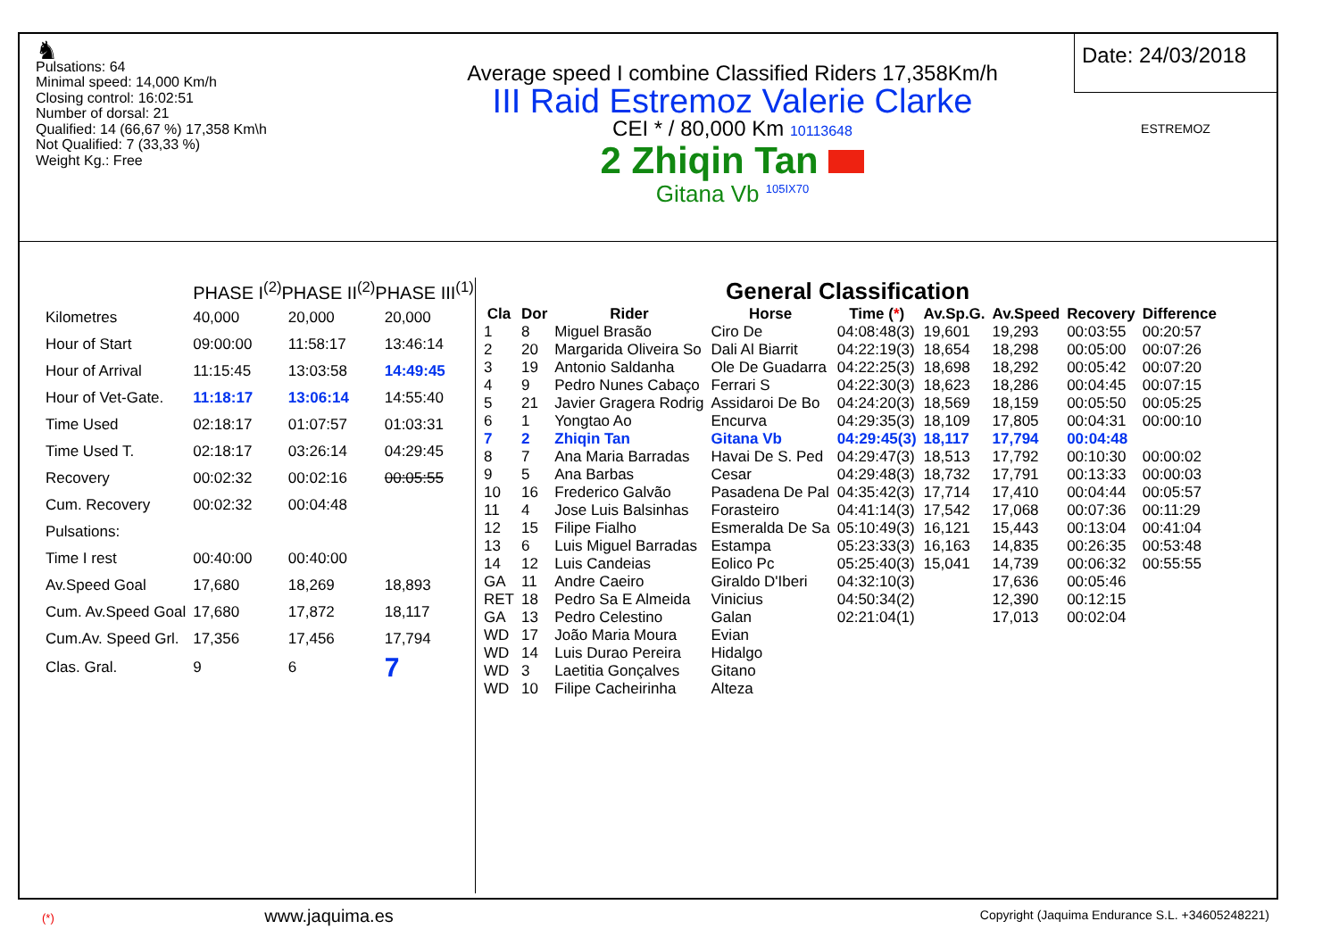♞
Pulsations: 64
Minimal speed: 14,000 Km/h
Closing control: 16:02:51
Number of dorsal: 21
Qualified: 14 (66,67 %) 17,358 Km\h
Not Qualified: 7 (33,33 %)
Weight Kg.: Free
Average speed I combine Classified Riders 17,358Km/h
III Raid Estremoz Valerie Clarke
CEI * / 80,000 Km 10113648
2 Zhiqin Tan
Gitana Vb <sup>105IX70</sup>
Date: 24/03/2018
ESTREMOZ
| | PHASE I<sup>(2)</sup>PHASE II<sup>(2)</sup>PHASE III<sup>(1)</sup> | | |
| Kilometres | 40,000 | 20,000 | 20,000 |
| Hour of Start | 09:00:00 | 11:58:17 | 13:46:14 |
| Hour of Arrival | 11:15:45 | 13:03:58 | 14:49:45 |
| Hour of Vet-Gate. | 11:18:17 | 13:06:14 | 14:55:40 |
| Time Used | 02:18:17 | 01:07:57 | 01:03:31 |
| Time Used T. | 02:18:17 | 03:26:14 | 04:29:45 |
| Recovery | 00:02:32 | 00:02:16 | 00:05:55 |
| Cum. Recovery | 00:02:32 | 00:04:48 | |
| Pulsations: | | | |
| Time I rest | 00:40:00 | 00:40:00 | |
| Av.Speed Goal | 17,680 | 18,269 | 18,893 |
| Cum. Av.Speed Goal | 17,680 | 17,872 | 18,117 |
| Cum.Av. Speed Grl. | 17,356 | 17,456 | 17,794 |
| Clas. Gral. | 9 | 6 | 7 |
(*) www.jaquima.es
General Classification
| Cla | Dor | Rider | Horse | Time ( * ) | Av.Sp.G. | Av.Speed | Recovery | Difference |
| --- | --- | --- | --- | --- | --- | --- | --- | --- |
| 1 | 8 | Miguel Brasão | Ciro De | 04:08:48(3) | 19,601 | 19,293 | 00:03:55 | 00:20:57 |
| 2 | 20 | Margarida Oliveira So | Dali Al Biarrit | 04:22:19(3) | 18,654 | 18,298 | 00:05:00 | 00:07:26 |
| 3 | 19 | Antonio Saldanha | Ole De Guadarra | 04:22:25(3) | 18,698 | 18,292 | 00:05:42 | 00:07:20 |
| 4 | 9 | Pedro Nunes Cabaço | Ferrari S | 04:22:30(3) | 18,623 | 18,286 | 00:04:45 | 00:07:15 |
| 5 | 21 | Javier Gragera Rodrig | Assidaroi De Bo | 04:24:20(3) | 18,569 | 18,159 | 00:05:50 | 00:05:25 |
| 6 | 1 | Yongtao Ao | Encurva | 04:29:35(3) | 18,109 | 17,805 | 00:04:31 | 00:00:10 |
| 7 | 2 | Zhiqin Tan | Gitana Vb | 04:29:45(3) | 18,117 | 17,794 | 00:04:48 | |
| 8 | 7 | Ana Maria Barradas | Havai De S. Ped | 04:29:47(3) | 18,513 | 17,792 | 00:10:30 | 00:00:02 |
| 9 | 5 | Ana Barbas | Cesar | 04:29:48(3) | 18,732 | 17,791 | 00:13:33 | 00:00:03 |
| 10 | 16 | Frederico Galvão | Pasadena De Pal | 04:35:42(3) | 17,714 | 17,410 | 00:04:44 | 00:05:57 |
| 11 | 4 | Jose Luis Balsinhas | Forasteiro | 04:41:14(3) | 17,542 | 17,068 | 00:07:36 | 00:11:29 |
| 12 | 15 | Filipe Fialho | Esmeralda De Sa | 05:10:49(3) | 16,121 | 15,443 | 00:13:04 | 00:41:04 |
| 13 | 6 | Luis Miguel Barradas | Estampa | 05:23:33(3) | 16,163 | 14,835 | 00:26:35 | 00:53:48 |
| 14 | 12 | Luis Candeias | Eolico Pc | 05:25:40(3) | 15,041 | 14,739 | 00:06:32 | 00:55:55 |
| GA | 11 | Andre Caeiro | Giraldo D'Iberi | 04:32:10(3) | | 17,636 | 00:05:46 | |
| RET | 18 | Pedro Sa E Almeida | Vinicius | 04:50:34(2) | | 12,390 | 00:12:15 | |
| GA | 13 | Pedro Celestino | Galan | 02:21:04(1) | | 17,013 | 00:02:04 | |
| WD | 17 | João Maria Moura | Evian | | | | | |
| WD | 14 | Luis Durao Pereira | Hidalgo | | | | | |
| WD | 3 | Laetitia Gonçalves | Gitano | | | | | |
| WD | 10 | Filipe Cacheirinha | Alteza | | | | | |
Copyright (Jaquima Endurance S.L. +34605248221)